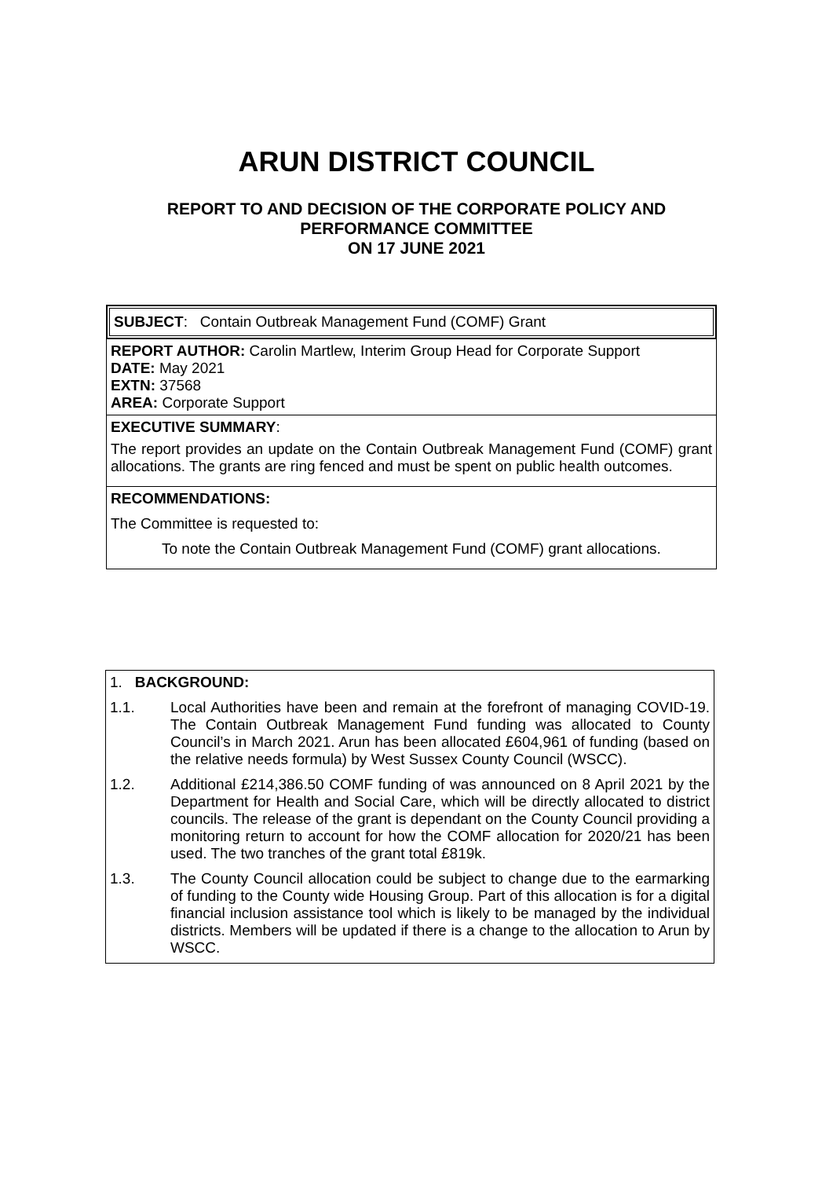ARUN DISTRICT COUNCIL
REPORT TO AND DECISION OF THE CORPORATE POLICY AND
PERFORMANCE COMMITTEE
ON 17 JUNE 2021
SUBJECT: Contain Outbreak Management Fund (COMF) Grant
REPORT AUTHOR: Carolin Martlew, Interim Group Head for Corporate Support
DATE: May 2021
EXTN: 37568
AREA: Corporate Support
EXECUTIVE SUMMARY:
The report provides an update on the Contain Outbreak Management Fund (COMF) grant allocations. The grants are ring fenced and must be spent on public health outcomes.
RECOMMENDATIONS:
The Committee is requested to:
To note the Contain Outbreak Management Fund (COMF) grant allocations.
1. BACKGROUND:
1.1. Local Authorities have been and remain at the forefront of managing COVID-19. The Contain Outbreak Management Fund funding was allocated to County Council’s in March 2021. Arun has been allocated £604,961 of funding (based on the relative needs formula) by West Sussex County Council (WSCC).
1.2. Additional £214,386.50 COMF funding of was announced on 8 April 2021 by the Department for Health and Social Care, which will be directly allocated to district councils. The release of the grant is dependant on the County Council providing a monitoring return to account for how the COMF allocation for 2020/21 has been used. The two tranches of the grant total £819k.
1.3. The County Council allocation could be subject to change due to the earmarking of funding to the County wide Housing Group. Part of this allocation is for a digital financial inclusion assistance tool which is likely to be managed by the individual districts. Members will be updated if there is a change to the allocation to Arun by WSCC.